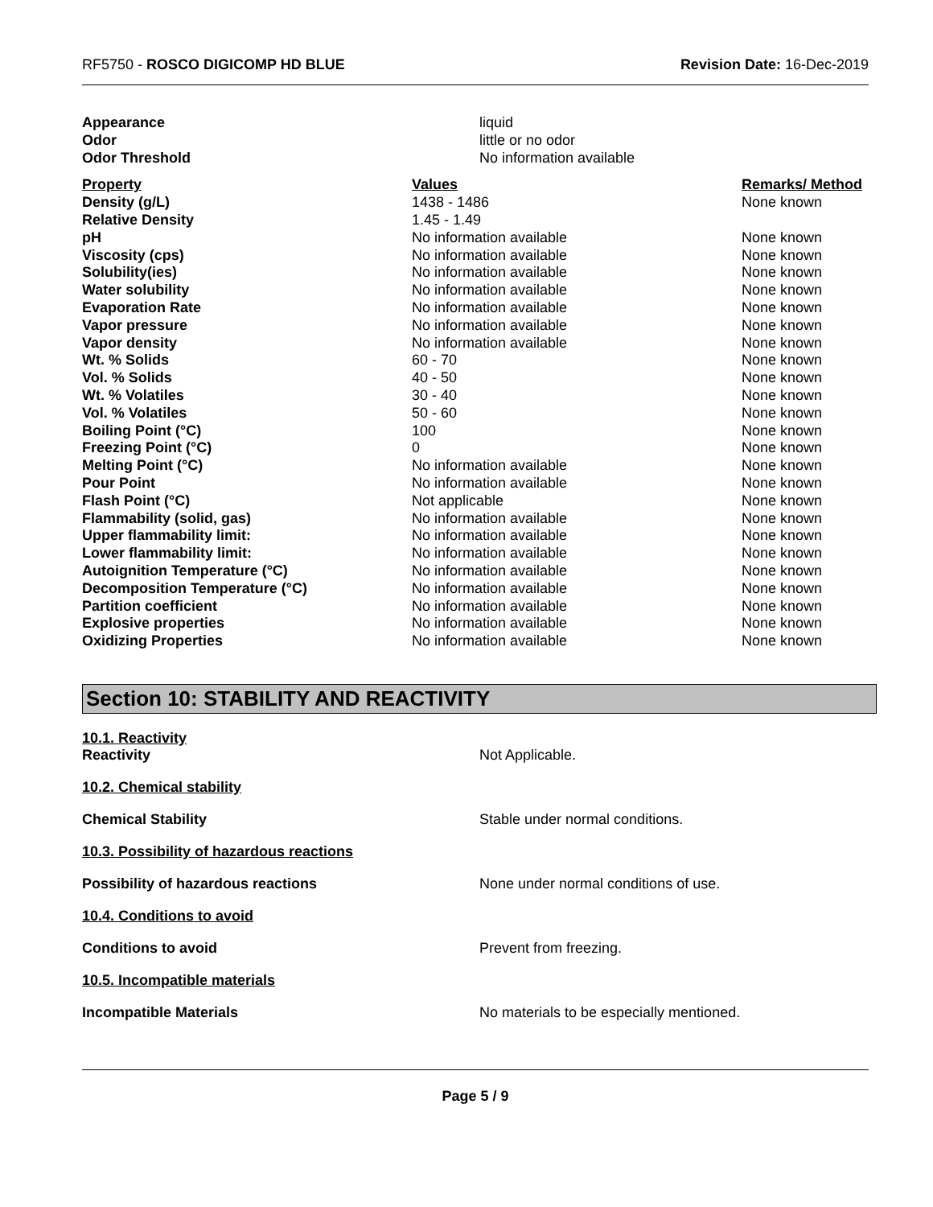RF5750 - ROSCO DIGICOMP HD BLUE
Revision Date: 16-Dec-2019
| Appearance | liquid |
| Odor | little or no odor |
| Odor Threshold | No information available |
| Property | Values | Remarks/ Method |
| --- | --- | --- |
| Density (g/L) | 1438 - 1486 | None known |
| Relative Density | 1.45 - 1.49 | |
| pH | No information available | None known |
| Viscosity (cps) | No information available | None known |
| Solubility(ies) | No information available | None known |
| Water solubility | No information available | None known |
| Evaporation Rate | No information available | None known |
| Vapor pressure | No information available | None known |
| Vapor density | No information available | None known |
| Wt. % Solids | 60 - 70 | None known |
| Vol. % Solids | 40 - 50 | None known |
| Wt. % Volatiles | 30 - 40 | None known |
| Vol. % Volatiles | 50 - 60 | None known |
| Boiling Point (°C) | 100 | None known |
| Freezing Point (°C) | 0 | None known |
| Melting Point (°C) | No information available | None known |
| Pour Point | No information available | None known |
| Flash Point (°C) | Not applicable | None known |
| Flammability (solid, gas) | No information available | None known |
| Upper flammability limit: | No information available | None known |
| Lower flammability limit: | No information available | None known |
| Autoignition Temperature (°C) | No information available | None known |
| Decomposition Temperature (°C) | No information available | None known |
| Partition coefficient | No information available | None known |
| Explosive properties | No information available | None known |
| Oxidizing Properties | No information available | None known |
Section 10: STABILITY AND REACTIVITY
10.1. Reactivity
Reactivity Not Applicable.
10.2. Chemical stability
Chemical Stability Stable under normal conditions.
10.3. Possibility of hazardous reactions
Possibility of hazardous reactions None under normal conditions of use.
10.4. Conditions to avoid
Conditions to avoid Prevent from freezing.
10.5. Incompatible materials
Incompatible Materials No materials to be especially mentioned.
Page 5 / 9